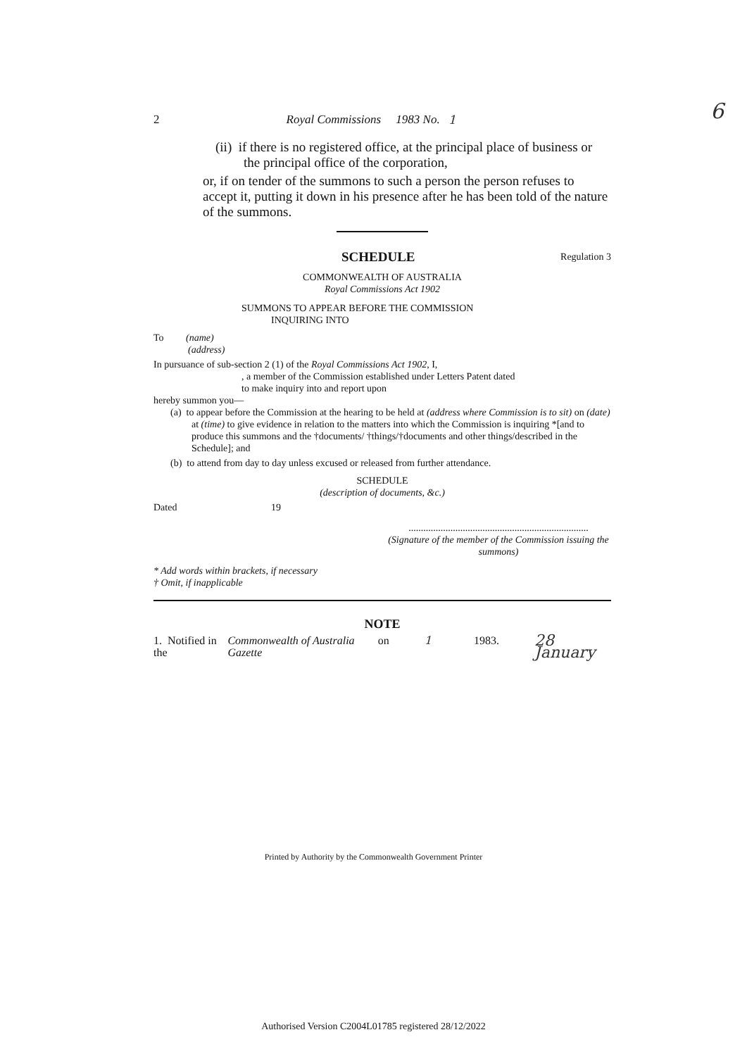2 Royal Commissions 1983 No. 1 6
(ii) if there is no registered office, at the principal place of business or the principal office of the corporation,
or, if on tender of the summons to such a person the person refuses to accept it, putting it down in his presence after he has been told of the nature of the summons.
SCHEDULE Regulation 3
COMMONWEALTH OF AUSTRALIA
Royal Commissions Act 1902
SUMMONS TO APPEAR BEFORE THE COMMISSION
INQUIRING INTO
To (name)
(address)
In pursuance of sub-section 2 (1) of the Royal Commissions Act 1902, I,
, a member of the Commission established under Letters Patent dated
to make inquiry into and report upon
hereby summon you—
(a) to appear before the Commission at the hearing to be held at (address where Commission is to sit) on (date) at (time) to give evidence in relation to the matters into which the Commission is inquiring *[and to produce this summons and the †documents/ †things/†documents and other things/described in the Schedule]; and
(b) to attend from day to day unless excused or released from further attendance.
SCHEDULE
(description of documents, &c.)
Dated 19
.........................................................................
(Signature of the member of the Commission issuing the summons)
* Add words within brackets, if necessary
† Omit, if inapplicable
NOTE
1. Notified in the Commonwealth of Australia Gazette on 1 1983. 28 January
Printed by Authority by the Commonwealth Government Printer
Authorised Version C2004L01785 registered 28/12/2022